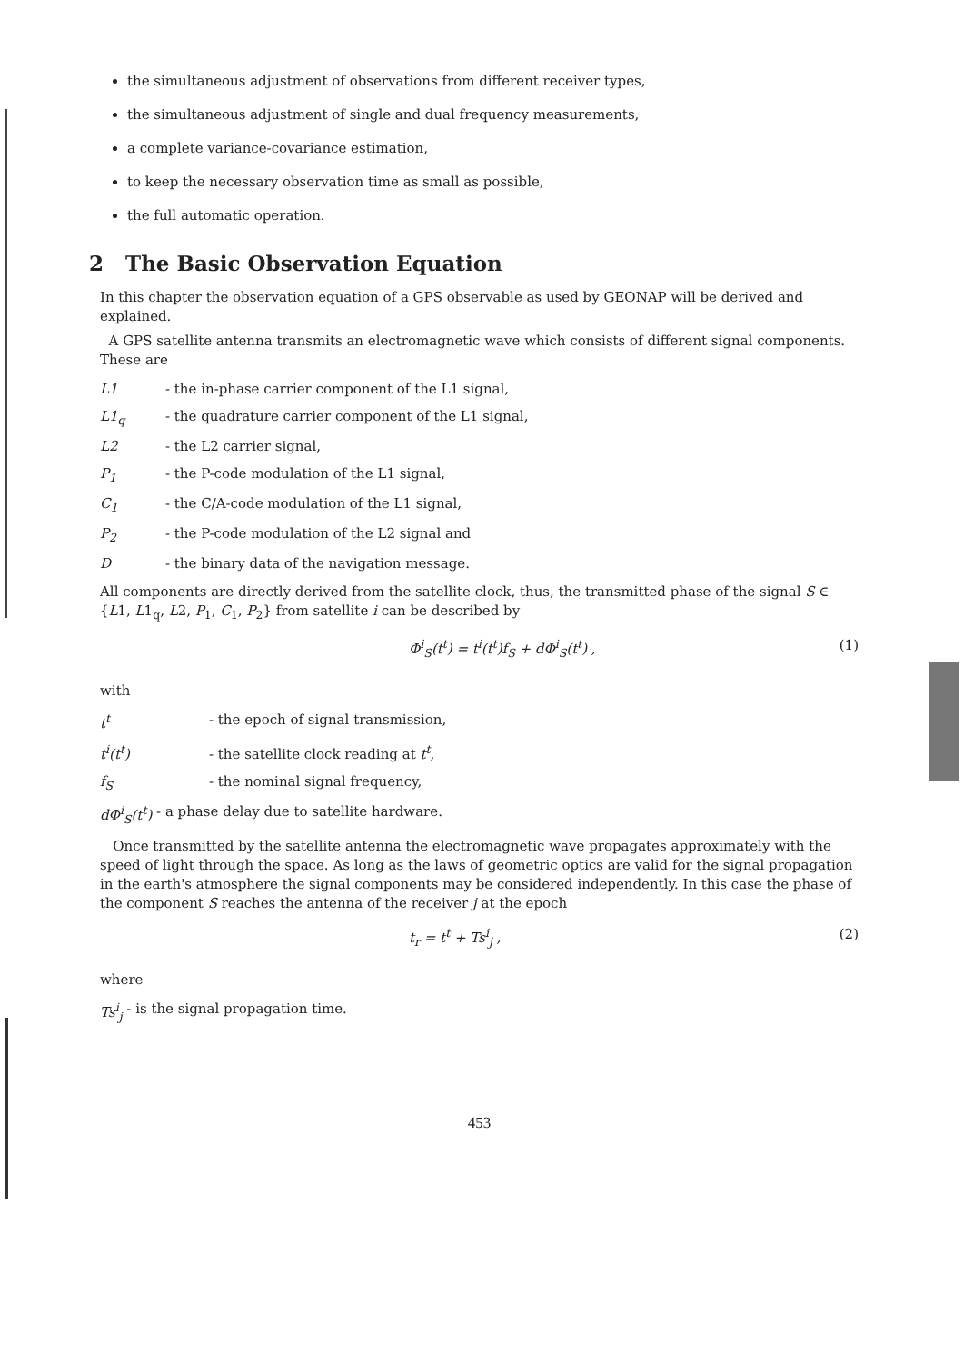the simultaneous adjustment of observations from different receiver types,
the simultaneous adjustment of single and dual frequency measurements,
a complete variance-covariance estimation,
to keep the necessary observation time as small as possible,
the full automatic operation.
2 The Basic Observation Equation
In this chapter the observation equation of a GPS observable as used by GEONAP will be derived and explained.
A GPS satellite antenna transmits an electromagnetic wave which consists of different signal components. These are
L1 - the in-phase carrier component of the L1 signal,
L1<sub>q</sub> - the quadrature carrier component of the L1 signal,
L2 - the L2 carrier signal,
P<sub>1</sub> - the P-code modulation of the L1 signal,
C<sub>1</sub> - the C/A-code modulation of the L1 signal,
P<sub>2</sub> - the P-code modulation of the L2 signal and
D - the binary data of the navigation message.
All components are directly derived from the satellite clock, thus, the transmitted phase of the signal S ∈ {L1, L1<sub>q</sub>, L2, P<sub>1</sub>, C<sub>1</sub>, P<sub>2</sub>} from satellite i can be described by
Φ<sup>i</sup><sub>S</sub>(t<sup>t</sup>) = t<sup>i</sup>(t<sup>t</sup>)f<sub>S</sub> + dΦ<sup>i</sup><sub>S</sub>(t<sup>t</sup>) , (1)
with
t<sup>t</sup> - the epoch of signal transmission,
t<sup>i</sup>(t<sup>t</sup>) - the satellite clock reading at t<sup>t</sup>,
f<sub>S</sub> - the nominal signal frequency,
dΦ<sup>i</sup><sub>S</sub>(t<sup>t</sup>) - a phase delay due to satellite hardware.
Once transmitted by the satellite antenna the electromagnetic wave propagates approximately with the speed of light through the space. As long as the laws of geometric optics are valid for the signal propagation in the earth's atmosphere the signal components may be considered independently. In this case the phase of the component S reaches the antenna of the receiver j at the epoch
t<sub>r</sub> = t<sup>t</sup> + Ts<sup>i</sup><sub>j</sub> , (2)
where
Ts<sup>i</sup><sub>j</sub> - is the signal propagation time.
453